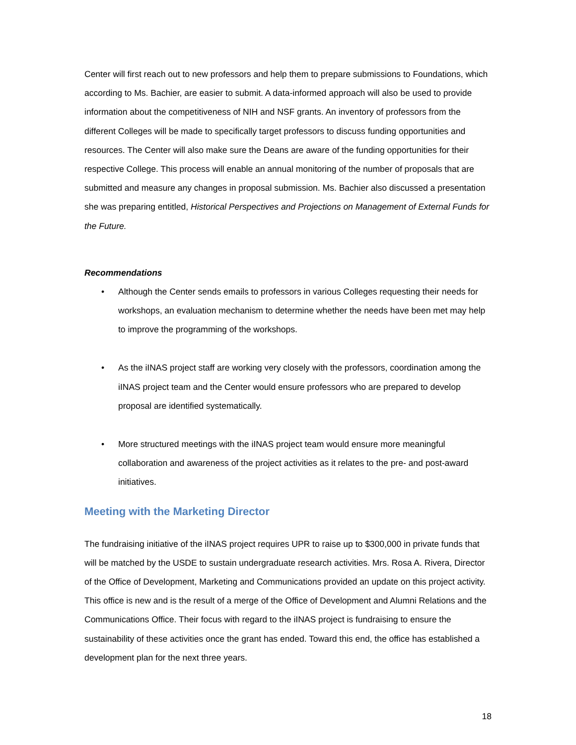Center will first reach out to new professors and help them to prepare submissions to Foundations, which according to Ms. Bachier, are easier to submit. A data-informed approach will also be used to provide information about the competitiveness of NIH and NSF grants. An inventory of professors from the different Colleges will be made to specifically target professors to discuss funding opportunities and resources. The Center will also make sure the Deans are aware of the funding opportunities for their respective College. This process will enable an annual monitoring of the number of proposals that are submitted and measure any changes in proposal submission. Ms. Bachier also discussed a presentation she was preparing entitled, Historical Perspectives and Projections on Management of External Funds for the Future.
Recommendations
• Although the Center sends emails to professors in various Colleges requesting their needs for workshops, an evaluation mechanism to determine whether the needs have been met may help to improve the programming of the workshops.
• As the iINAS project staff are working very closely with the professors, coordination among the iINAS project team and the Center would ensure professors who are prepared to develop proposal are identified systematically.
• More structured meetings with the iINAS project team would ensure more meaningful collaboration and awareness of the project activities as it relates to the pre- and post-award initiatives.
Meeting with the Marketing Director
The fundraising initiative of the iINAS project requires UPR to raise up to $300,000 in private funds that will be matched by the USDE to sustain undergraduate research activities. Mrs. Rosa A. Rivera, Director of the Office of Development, Marketing and Communications provided an update on this project activity. This office is new and is the result of a merge of the Office of Development and Alumni Relations and the Communications Office. Their focus with regard to the iINAS project is fundraising to ensure the sustainability of these activities once the grant has ended. Toward this end, the office has established a development plan for the next three years.
18